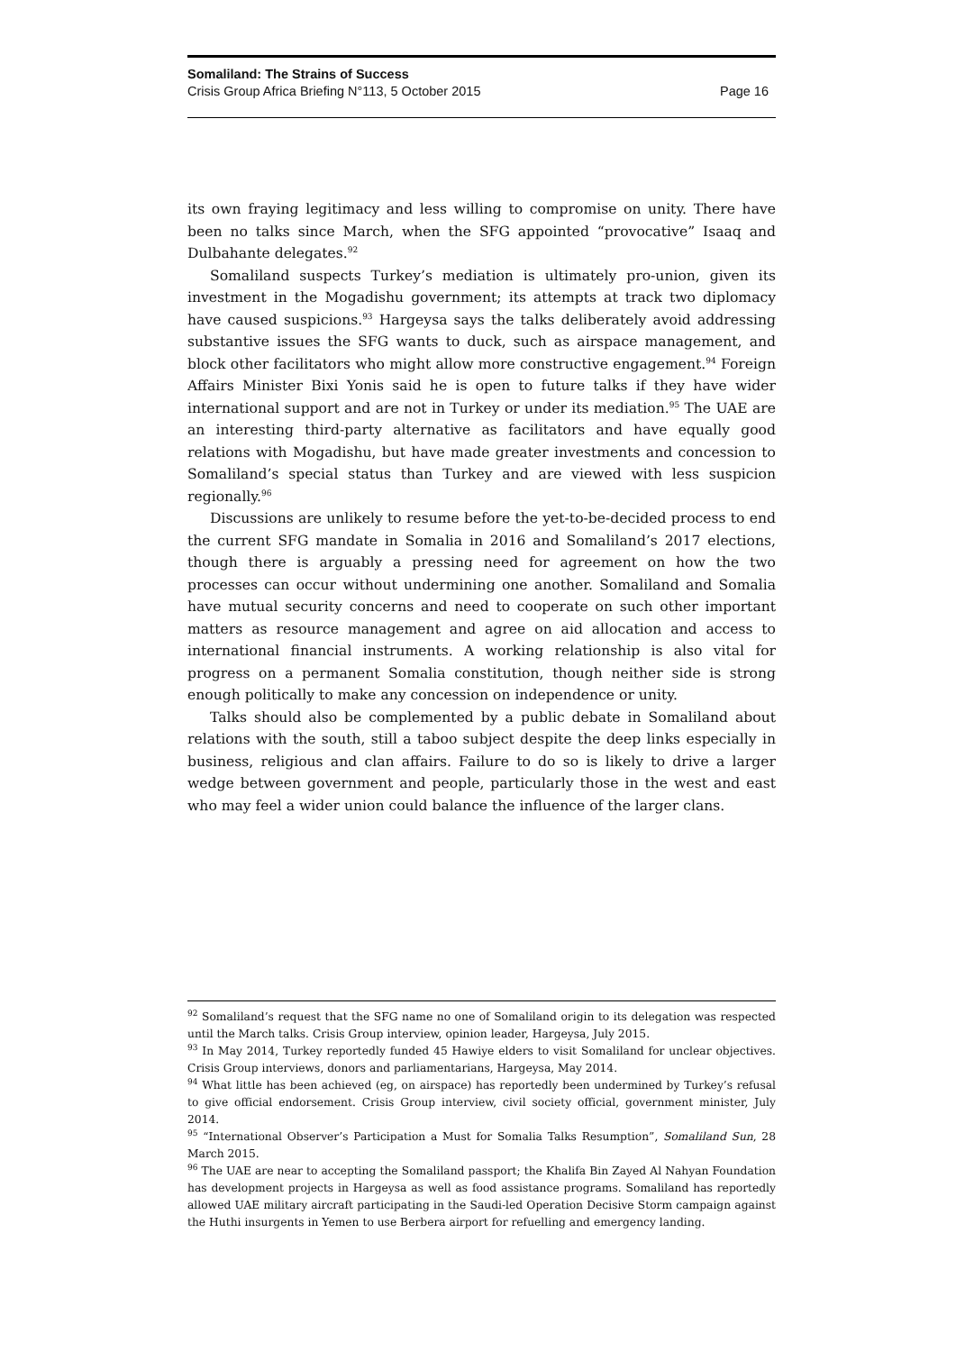Somaliland: The Strains of Success
Crisis Group Africa Briefing N°113, 5 October 2015 Page 16
its own fraying legitimacy and less willing to compromise on unity. There have been no talks since March, when the SFG appointed “provocative” Isaaq and Dulbahante delegates.<sup>92</sup>
Somaliland suspects Turkey’s mediation is ultimately pro-union, given its investment in the Mogadishu government; its attempts at track two diplomacy have caused suspicions.<sup>93</sup> Hargeysa says the talks deliberately avoid addressing substantive issues the SFG wants to duck, such as airspace management, and block other facilitators who might allow more constructive engagement.<sup>94</sup> Foreign Affairs Minister Bixi Yonis said he is open to future talks if they have wider international support and are not in Turkey or under its mediation.<sup>95</sup> The UAE are an interesting third-party alternative as facilitators and have equally good relations with Mogadishu, but have made greater investments and concession to Somaliland’s special status than Turkey and are viewed with less suspicion regionally.<sup>96</sup>
Discussions are unlikely to resume before the yet-to-be-decided process to end the current SFG mandate in Somalia in 2016 and Somaliland’s 2017 elections, though there is arguably a pressing need for agreement on how the two processes can occur without undermining one another. Somaliland and Somalia have mutual security concerns and need to cooperate on such other important matters as resource management and agree on aid allocation and access to international financial instruments. A working relationship is also vital for progress on a permanent Somalia constitution, though neither side is strong enough politically to make any concession on independence or unity.
Talks should also be complemented by a public debate in Somaliland about relations with the south, still a taboo subject despite the deep links especially in business, religious and clan affairs. Failure to do so is likely to drive a larger wedge between government and people, particularly those in the west and east who may feel a wider union could balance the influence of the larger clans.
<sup>92</sup> Somaliland’s request that the SFG name no one of Somaliland origin to its delegation was respected until the March talks. Crisis Group interview, opinion leader, Hargeysa, July 2015.
<sup>93</sup> In May 2014, Turkey reportedly funded 45 Hawiye elders to visit Somaliland for unclear objectives. Crisis Group interviews, donors and parliamentarians, Hargeysa, May 2014.
<sup>94</sup> What little has been achieved (eg, on airspace) has reportedly been undermined by Turkey’s refusal to give official endorsement. Crisis Group interview, civil society official, government minister, July 2014.
<sup>95</sup> “International Observer’s Participation a Must for Somalia Talks Resumption”, Somaliland Sun, 28 March 2015.
<sup>96</sup> The UAE are near to accepting the Somaliland passport; the Khalifa Bin Zayed Al Nahyan Foundation has development projects in Hargeysa as well as food assistance programs. Somaliland has reportedly allowed UAE military aircraft participating in the Saudi-led Operation Decisive Storm campaign against the Huthi insurgents in Yemen to use Berbera airport for refuelling and emergency landing.